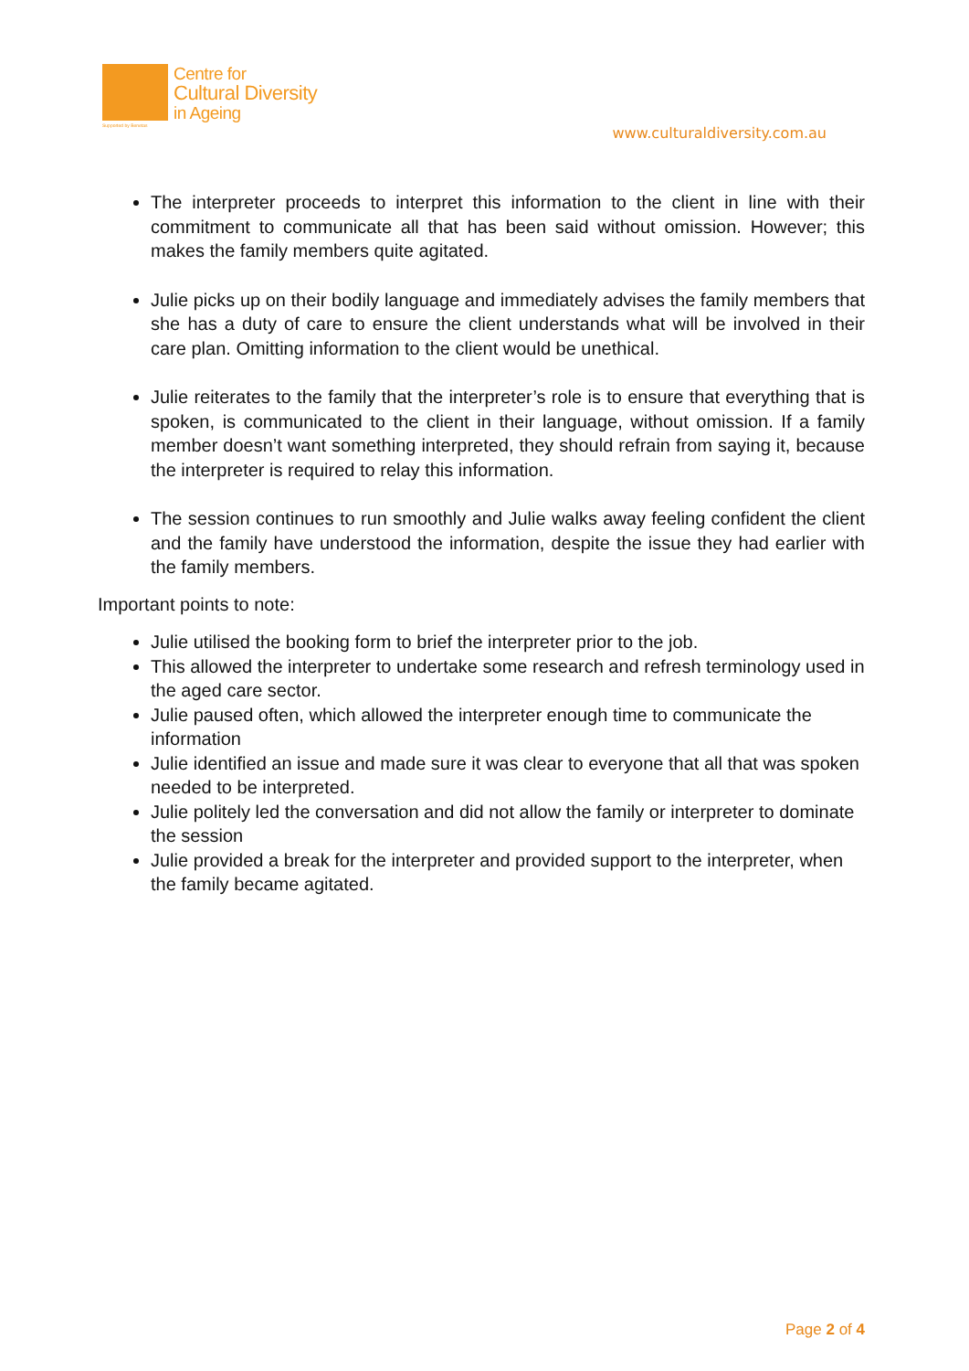Supported by Benetas
Centre for
Cultural Diversity
in Ageing
www.culturaldiversity.com.au
The interpreter proceeds to interpret this information to the client in line with their commitment to communicate all that has been said without omission. However; this makes the family members quite agitated.
Julie picks up on their bodily language and immediately advises the family members that she has a duty of care to ensure the client understands what will be involved in their care plan. Omitting information to the client would be unethical.
Julie reiterates to the family that the interpreter’s role is to ensure that everything that is spoken, is communicated to the client in their language, without omission. If a family member doesn’t want something interpreted, they should refrain from saying it, because the interpreter is required to relay this information.
The session continues to run smoothly and Julie walks away feeling confident the client and the family have understood the information, despite the issue they had earlier with the family members.
Important points to note:
Julie utilised the booking form to brief the interpreter prior to the job.
This allowed the interpreter to undertake some research and refresh terminology used in the aged care sector.
Julie paused often, which allowed the interpreter enough time to communicate the information
Julie identified an issue and made sure it was clear to everyone that all that was spoken needed to be interpreted.
Julie politely led the conversation and did not allow the family or interpreter to dominate the session
Julie provided a break for the interpreter and provided support to the interpreter, when the family became agitated.
Page 2 of 4